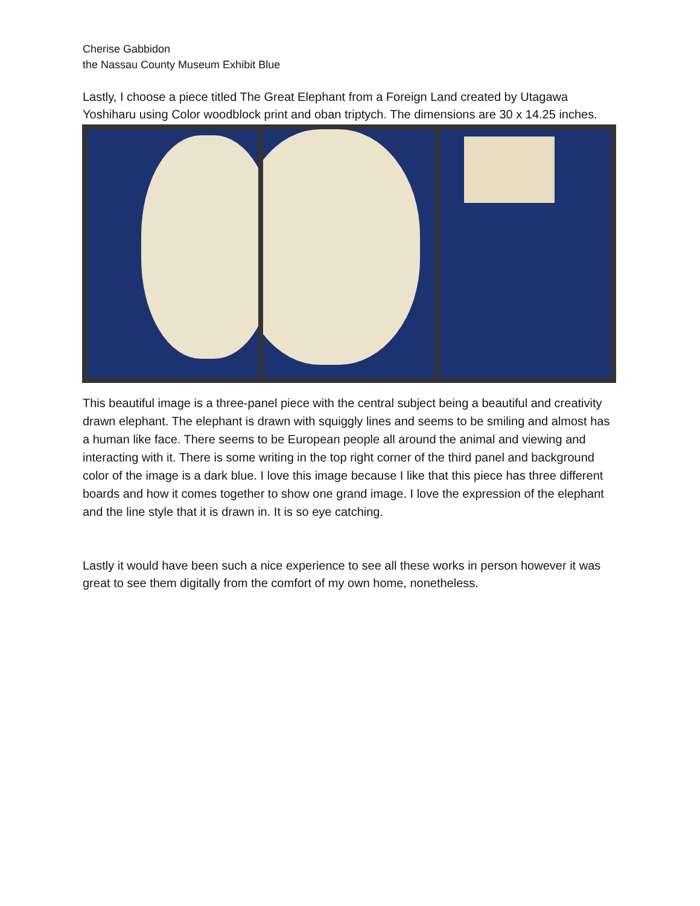Cherise Gabbidon
the Nassau County Museum Exhibit Blue
Lastly, I choose a piece titled The Great Elephant from a Foreign Land created by Utagawa Yoshiharu using Color woodblock print and oban triptych. The dimensions are 30 x 14.25 inches.
This beautiful image is a three-panel piece with the central subject being a beautiful and creativity drawn elephant. The elephant is drawn with squiggly lines and seems to be smiling and almost has a human like face. There seems to be European people all around the animal and viewing and interacting with it. There is some writing in the top right corner of the third panel and background color of the image is a dark blue. I love this image because I like that this piece has three different boards and how it comes together to show one grand image. I love the expression of the elephant and the line style that it is drawn in. It is so eye catching.
Lastly it would have been such a nice experience to see all these works in person however it was great to see them digitally from the comfort of my own home, nonetheless.